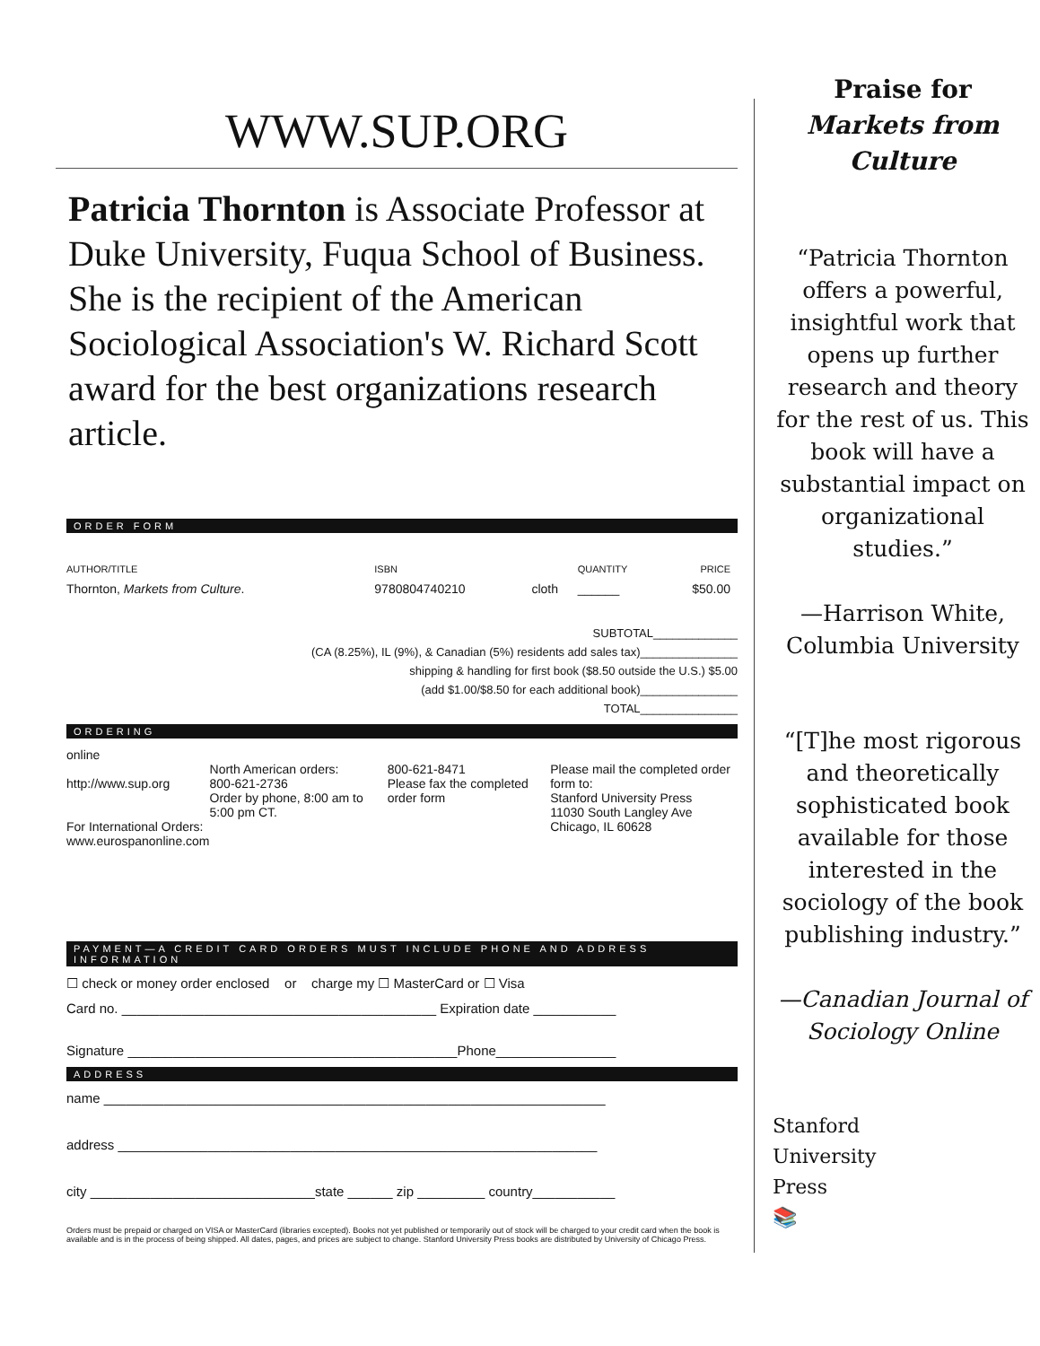WWW.SUP.ORG
Patricia Thornton is Associate Professor at Duke University, Fuqua School of Business. She is the recipient of the American Sociological Association's W. Richard Scott award for the best organizations research article.
ORDER FORM
| AUTHOR/TITLE | ISBN | | QUANTITY | PRICE |
| --- | --- | --- | --- | --- |
| Thornton, Markets from Culture . | 9780804740210 | cloth | ______ | $50.00 |
SUBTOTAL_____________
(CA (8.25%), IL (9%), & Canadian (5%) residents add sales tax)_______________
shipping & handling for first book ($8.50 outside the U.S.) $5.00
(add $1.00/$8.50 for each additional book)_______________
TOTAL_______________
ORDERING
| online http://www.sup.org For International Orders: www.eurospanonline.com | North American orders: 800-621-2736 Order by phone, 8:00 am to 5:00 pm CT. | 800-621-8471 Please fax the completed order form | Please mail the completed order form to: Stanford University Press 11030 South Langley Ave Chicago, IL 60628 |
PAYMENT—A CREDIT CARD ORDERS MUST INCLUDE PHONE AND ADDRESS INFORMATION
☐ check or money order enclosed or charge my ☐ MasterCard or ☐ Visa
Card no. __________________________________________ Expiration date ___________
Signature ____________________________________________Phone________________
ADDRESS
name ___________________________________________________________________
address ________________________________________________________________
city ______________________________state ______ zip _________ country___________
Orders must be prepaid or charged on VISA or MasterCard (libraries excepted). Books not yet published or temporarily out of stock will be charged to your credit card when the book is available and is in the process of being shipped. All dates, pages, and prices are subject to change. Stanford University Press books are distributed by University of Chicago Press.
Praise for
Markets from Culture
“Patricia Thornton offers a powerful, insightful work that opens up further research and theory for the rest of us. This book will have a substantial impact on organizational studies.”
—Harrison White, Columbia University
“[T]he most rigorous and theoretically sophisticated book available for those interested in the sociology of the book publishing industry.”
—Canadian Journal of Sociology Online
Stanford
University
Press
📚